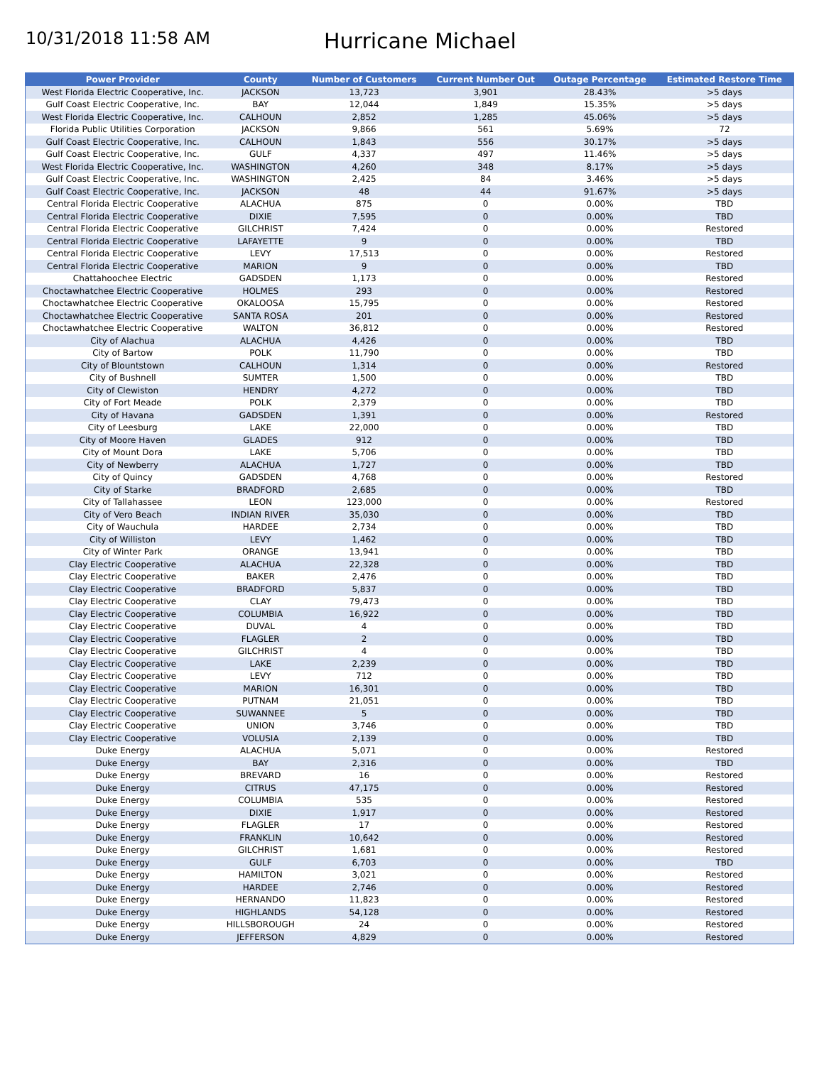10/31/2018 11:58 AM
Hurricane Michael
| Power Provider | County | Number of Customers | Current Number Out | Outage Percentage | Estimated Restore Time |
| --- | --- | --- | --- | --- | --- |
| West Florida Electric Cooperative, Inc. | JACKSON | 13,723 | 3,901 | 28.43% | >5 days |
| Gulf Coast Electric Cooperative, Inc. | BAY | 12,044 | 1,849 | 15.35% | >5 days |
| West Florida Electric Cooperative, Inc. | CALHOUN | 2,852 | 1,285 | 45.06% | >5 days |
| Florida Public Utilities Corporation | JACKSON | 9,866 | 561 | 5.69% | 72 |
| Gulf Coast Electric Cooperative, Inc. | CALHOUN | 1,843 | 556 | 30.17% | >5 days |
| Gulf Coast Electric Cooperative, Inc. | GULF | 4,337 | 497 | 11.46% | >5 days |
| West Florida Electric Cooperative, Inc. | WASHINGTON | 4,260 | 348 | 8.17% | >5 days |
| Gulf Coast Electric Cooperative, Inc. | WASHINGTON | 2,425 | 84 | 3.46% | >5 days |
| Gulf Coast Electric Cooperative, Inc. | JACKSON | 48 | 44 | 91.67% | >5 days |
| Central Florida Electric Cooperative | ALACHUA | 875 | 0 | 0.00% | TBD |
| Central Florida Electric Cooperative | DIXIE | 7,595 | 0 | 0.00% | TBD |
| Central Florida Electric Cooperative | GILCHRIST | 7,424 | 0 | 0.00% | Restored |
| Central Florida Electric Cooperative | LAFAYETTE | 9 | 0 | 0.00% | TBD |
| Central Florida Electric Cooperative | LEVY | 17,513 | 0 | 0.00% | Restored |
| Central Florida Electric Cooperative | MARION | 9 | 0 | 0.00% | TBD |
| Chattahoochee Electric | GADSDEN | 1,173 | 0 | 0.00% | Restored |
| Choctawhatchee Electric Cooperative | HOLMES | 293 | 0 | 0.00% | Restored |
| Choctawhatchee Electric Cooperative | OKALOOSA | 15,795 | 0 | 0.00% | Restored |
| Choctawhatchee Electric Cooperative | SANTA ROSA | 201 | 0 | 0.00% | Restored |
| Choctawhatchee Electric Cooperative | WALTON | 36,812 | 0 | 0.00% | Restored |
| City of Alachua | ALACHUA | 4,426 | 0 | 0.00% | TBD |
| City of Bartow | POLK | 11,790 | 0 | 0.00% | TBD |
| City of Blountstown | CALHOUN | 1,314 | 0 | 0.00% | Restored |
| City of Bushnell | SUMTER | 1,500 | 0 | 0.00% | TBD |
| City of Clewiston | HENDRY | 4,272 | 0 | 0.00% | TBD |
| City of Fort Meade | POLK | 2,379 | 0 | 0.00% | TBD |
| City of Havana | GADSDEN | 1,391 | 0 | 0.00% | Restored |
| City of Leesburg | LAKE | 22,000 | 0 | 0.00% | TBD |
| City of Moore Haven | GLADES | 912 | 0 | 0.00% | TBD |
| City of Mount Dora | LAKE | 5,706 | 0 | 0.00% | TBD |
| City of Newberry | ALACHUA | 1,727 | 0 | 0.00% | TBD |
| City of Quincy | GADSDEN | 4,768 | 0 | 0.00% | Restored |
| City of Starke | BRADFORD | 2,685 | 0 | 0.00% | TBD |
| City of Tallahassee | LEON | 123,000 | 0 | 0.00% | Restored |
| City of Vero Beach | INDIAN RIVER | 35,030 | 0 | 0.00% | TBD |
| City of Wauchula | HARDEE | 2,734 | 0 | 0.00% | TBD |
| City of Williston | LEVY | 1,462 | 0 | 0.00% | TBD |
| City of Winter Park | ORANGE | 13,941 | 0 | 0.00% | TBD |
| Clay Electric Cooperative | ALACHUA | 22,328 | 0 | 0.00% | TBD |
| Clay Electric Cooperative | BAKER | 2,476 | 0 | 0.00% | TBD |
| Clay Electric Cooperative | BRADFORD | 5,837 | 0 | 0.00% | TBD |
| Clay Electric Cooperative | CLAY | 79,473 | 0 | 0.00% | TBD |
| Clay Electric Cooperative | COLUMBIA | 16,922 | 0 | 0.00% | TBD |
| Clay Electric Cooperative | DUVAL | 4 | 0 | 0.00% | TBD |
| Clay Electric Cooperative | FLAGLER | 2 | 0 | 0.00% | TBD |
| Clay Electric Cooperative | GILCHRIST | 4 | 0 | 0.00% | TBD |
| Clay Electric Cooperative | LAKE | 2,239 | 0 | 0.00% | TBD |
| Clay Electric Cooperative | LEVY | 712 | 0 | 0.00% | TBD |
| Clay Electric Cooperative | MARION | 16,301 | 0 | 0.00% | TBD |
| Clay Electric Cooperative | PUTNAM | 21,051 | 0 | 0.00% | TBD |
| Clay Electric Cooperative | SUWANNEE | 5 | 0 | 0.00% | TBD |
| Clay Electric Cooperative | UNION | 3,746 | 0 | 0.00% | TBD |
| Clay Electric Cooperative | VOLUSIA | 2,139 | 0 | 0.00% | TBD |
| Duke Energy | ALACHUA | 5,071 | 0 | 0.00% | Restored |
| Duke Energy | BAY | 2,316 | 0 | 0.00% | TBD |
| Duke Energy | BREVARD | 16 | 0 | 0.00% | Restored |
| Duke Energy | CITRUS | 47,175 | 0 | 0.00% | Restored |
| Duke Energy | COLUMBIA | 535 | 0 | 0.00% | Restored |
| Duke Energy | DIXIE | 1,917 | 0 | 0.00% | Restored |
| Duke Energy | FLAGLER | 17 | 0 | 0.00% | Restored |
| Duke Energy | FRANKLIN | 10,642 | 0 | 0.00% | Restored |
| Duke Energy | GILCHRIST | 1,681 | 0 | 0.00% | Restored |
| Duke Energy | GULF | 6,703 | 0 | 0.00% | TBD |
| Duke Energy | HAMILTON | 3,021 | 0 | 0.00% | Restored |
| Duke Energy | HARDEE | 2,746 | 0 | 0.00% | Restored |
| Duke Energy | HERNANDO | 11,823 | 0 | 0.00% | Restored |
| Duke Energy | HIGHLANDS | 54,128 | 0 | 0.00% | Restored |
| Duke Energy | HILLSBOROUGH | 24 | 0 | 0.00% | Restored |
| Duke Energy | JEFFERSON | 4,829 | 0 | 0.00% | Restored |